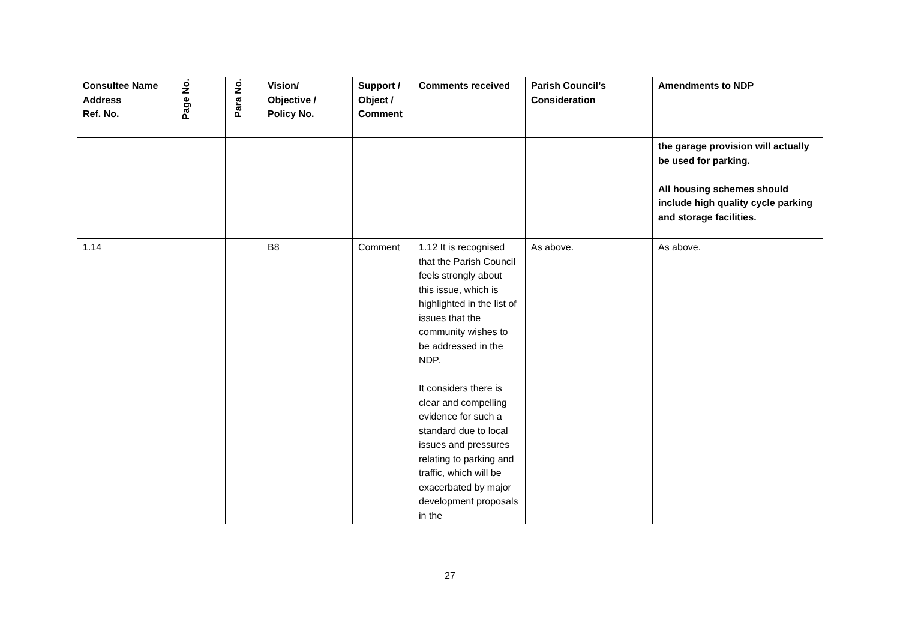| Consultee Name Address Ref. No. | Page No. | Para No. | Vision/ Objective / Policy No. | Support / Object / Comment | Comments received | Parish Council’s Consideration | Amendments to NDP |
| --- | --- | --- | --- | --- | --- | --- | --- |
| | | | | | | | the garage provision will actually be used for parking. All housing schemes should include high quality cycle parking and storage facilities. |
| 1.14 | | | B8 | Comment | 1.12 It is recognised that the Parish Council feels strongly about this issue, which is highlighted in the list of issues that the community wishes to be addressed in the NDP. It considers there is clear and compelling evidence for such a standard due to local issues and pressures relating to parking and traffic, which will be exacerbated by major development proposals in the | As above. | As above. |
27